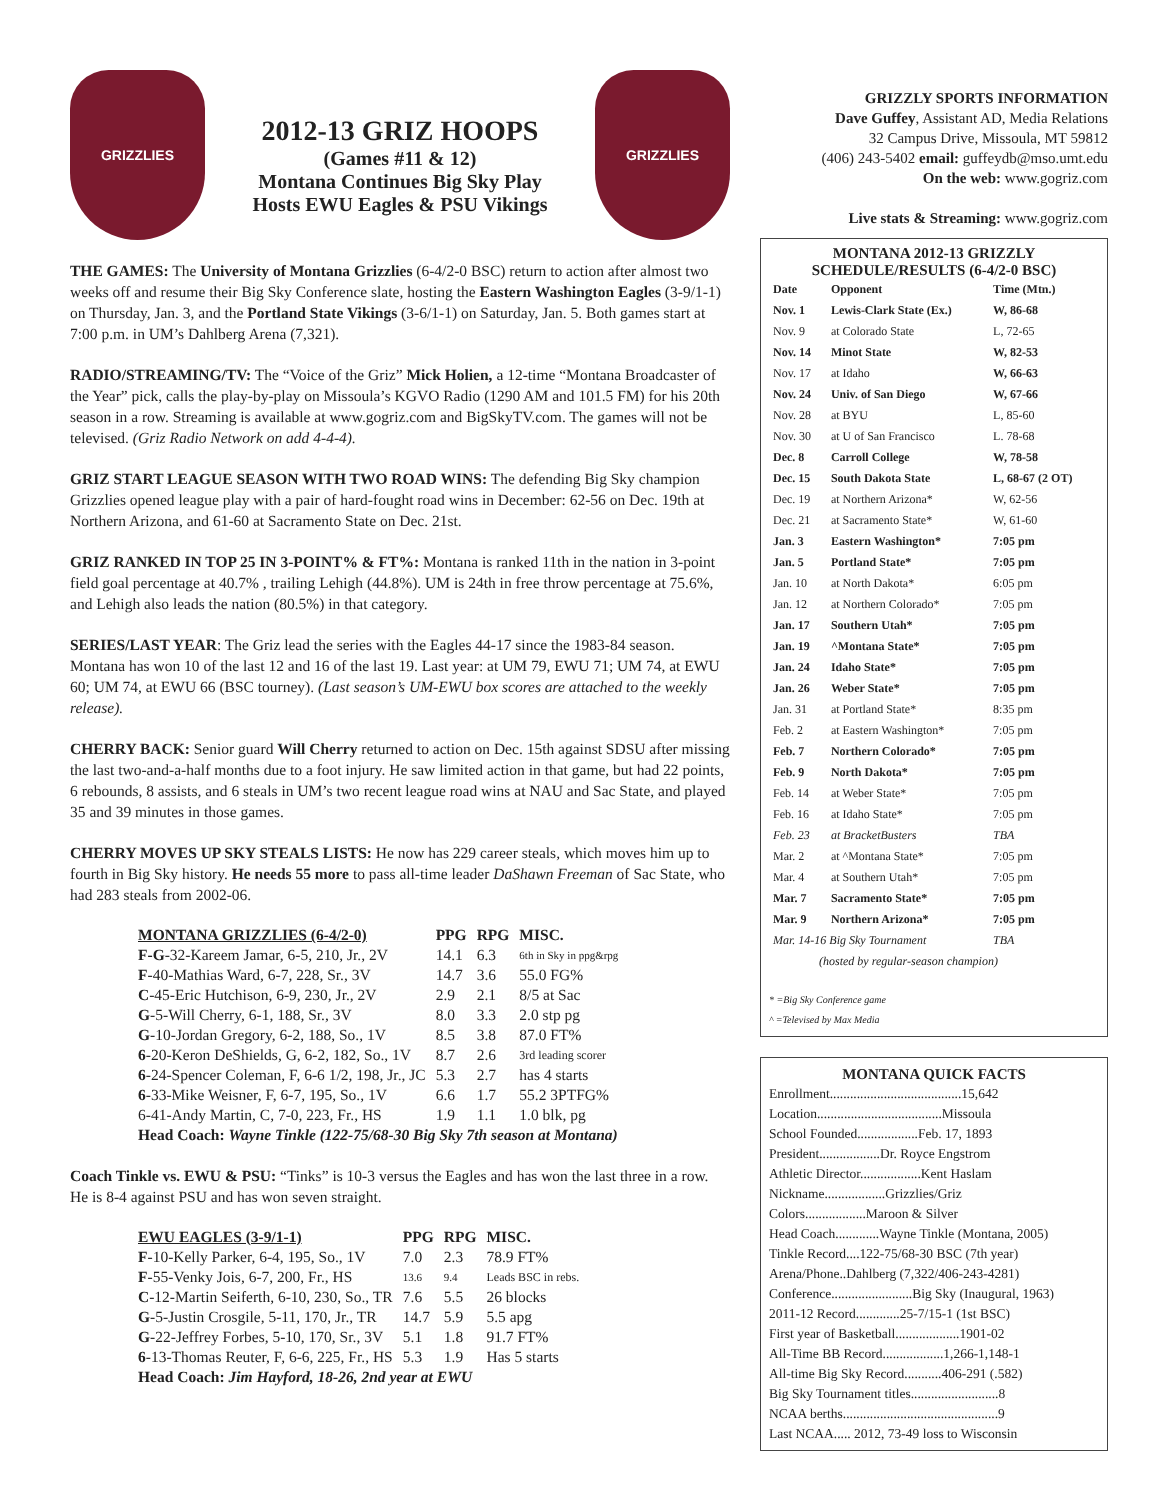GRIZZLIES
2012-13 GRIZ HOOPS
(Games #11 & 12)
Montana Continues Big Sky Play
Hosts EWU Eagles & PSU Vikings
GRIZZLIES
THE GAMES: The University of Montana Grizzlies (6-4/2-0 BSC) return to action after almost two weeks off and resume their Big Sky Conference slate, hosting the Eastern Washington Eagles (3-9/1-1) on Thursday, Jan. 3, and the Portland State Vikings (3-6/1-1) on Saturday, Jan. 5. Both games start at 7:00 p.m. in UM’s Dahlberg Arena (7,321).
RADIO/STREAMING/TV: The “Voice of the Griz” Mick Holien, a 12-time “Montana Broadcaster of the Year” pick, calls the play-by-play on Missoula’s KGVO Radio (1290 AM and 101.5 FM) for his 20th season in a row. Streaming is available at www.gogriz.com and BigSkyTV.com. The games will not be televised. (Griz Radio Network on add 4-4-4).
GRIZ START LEAGUE SEASON WITH TWO ROAD WINS: The defending Big Sky champion Grizzlies opened league play with a pair of hard-fought road wins in December: 62-56 on Dec. 19th at Northern Arizona, and 61-60 at Sacramento State on Dec. 21st.
GRIZ RANKED IN TOP 25 IN 3-POINT% & FT%: Montana is ranked 11th in the nation in 3-point field goal percentage at 40.7% , trailing Lehigh (44.8%). UM is 24th in free throw percentage at 75.6%, and Lehigh also leads the nation (80.5%) in that category.
SERIES/LAST YEAR: The Griz lead the series with the Eagles 44-17 since the 1983-84 season. Montana has won 10 of the last 12 and 16 of the last 19. Last year: at UM 79, EWU 71; UM 74, at EWU 60; UM 74, at EWU 66 (BSC tourney). (Last season’s UM-EWU box scores are attached to the weekly release).
CHERRY BACK: Senior guard Will Cherry returned to action on Dec. 15th against SDSU after missing the last two-and-a-half months due to a foot injury. He saw limited action in that game, but had 22 points, 6 rebounds, 8 assists, and 6 steals in UM’s two recent league road wins at NAU and Sac State, and played 35 and 39 minutes in those games.
CHERRY MOVES UP SKY STEALS LISTS: He now has 229 career steals, which moves him up to fourth in Big Sky history. He needs 55 more to pass all-time leader DaShawn Freeman of Sac State, who had 283 steals from 2002-06.
| MONTANA GRIZZLIES (6-4/2-0) | PPG | RPG | MISC. |
| --- | --- | --- | --- |
| F-G -32-Kareem Jamar, 6-5, 210, Jr., 2V | 14.1 | 6.3 | 6th in Sky in ppg&rpg |
| F -40-Mathias Ward, 6-7, 228, Sr., 3V | 14.7 | 3.6 | 55.0 FG% |
| C -45-Eric Hutchison, 6-9, 230, Jr., 2V | 2.9 | 2.1 | 8/5 at Sac |
| G -5-Will Cherry, 6-1, 188, Sr., 3V | 8.0 | 3.3 | 2.0 stp pg |
| G -10-Jordan Gregory, 6-2, 188, So., 1V | 8.5 | 3.8 | 87.0 FT% |
| 6 -20-Keron DeShields, G, 6-2, 182, So., 1V | 8.7 | 2.6 | 3rd leading scorer |
| 6 -24-Spencer Coleman, F, 6-6 1/2, 198, Jr., JC | 5.3 | 2.7 | has 4 starts |
| 6 -33-Mike Weisner, F, 6-7, 195, So., 1V | 6.6 | 1.7 | 55.2 3PTFG% |
| 6-41-Andy Martin, C, 7-0, 223, Fr., HS | 1.9 | 1.1 | 1.0 blk, pg |
| Head Coach: Wayne Tinkle (122-75/68-30 Big Sky 7th season at Montana) | | | |
Coach Tinkle vs. EWU & PSU: “Tinks” is 10-3 versus the Eagles and has won the last three in a row. He is 8-4 against PSU and has won seven straight.
| EWU EAGLES (3-9/1-1) | PPG | RPG | MISC. |
| --- | --- | --- | --- |
| F -10-Kelly Parker, 6-4, 195, So., 1V | 7.0 | 2.3 | 78.9 FT% |
| F -55-Venky Jois, 6-7, 200, Fr., HS | 13.6 | 9.4 | Leads BSC in rebs. |
| C -12-Martin Seiferth, 6-10, 230, So., TR | 7.6 | 5.5 | 26 blocks |
| G -5-Justin Crosgile, 5-11, 170, Jr., TR | 14.7 | 5.9 | 5.5 apg |
| G -22-Jeffrey Forbes, 5-10, 170, Sr., 3V | 5.1 | 1.8 | 91.7 FT% |
| 6 -13-Thomas Reuter, F, 6-6, 225, Fr., HS | 5.3 | 1.9 | Has 5 starts |
| Head Coach: Jim Hayford, 18-26, 2nd year at EWU | | | |
GRIZZLY SPORTS INFORMATION
Dave Guffey, Assistant AD, Media Relations
32 Campus Drive, Missoula, MT 59812
(406) 243-5402 email: guffeydb@mso.umt.edu
On the web: www.gogriz.com
Live stats & Streaming: www.gogriz.com
MONTANA 2012-13 GRIZZLY SCHEDULE/RESULTS (6-4/2-0 BSC)
| Date | Opponent | Time (Mtn.) |
| --- | --- | --- |
| Nov. 1 | Lewis-Clark State (Ex.) | W, 86-68 |
| Nov. 9 | at Colorado State | L, 72-65 |
| Nov. 14 | Minot State | W, 82-53 |
| Nov. 17 | at Idaho | W, 66-63 |
| Nov. 24 | Univ. of San Diego | W, 67-66 |
| Nov. 28 | at BYU | L, 85-60 |
| Nov. 30 | at U of San Francisco | L. 78-68 |
| Dec. 8 | Carroll College | W, 78-58 |
| Dec. 15 | South Dakota State | L, 68-67 (2 OT) |
| Dec. 19 | at Northern Arizona* | W, 62-56 |
| Dec. 21 | at Sacramento State* | W, 61-60 |
| Jan. 3 | Eastern Washington* | 7:05 pm |
| Jan. 5 | Portland State* | 7:05 pm |
| Jan. 10 | at North Dakota* | 6:05 pm |
| Jan. 12 | at Northern Colorado* | 7:05 pm |
| Jan. 17 | Southern Utah* | 7:05 pm |
| Jan. 19 | ^Montana State* | 7:05 pm |
| Jan. 24 | Idaho State* | 7:05 pm |
| Jan. 26 | Weber State* | 7:05 pm |
| Jan. 31 | at Portland State* | 8:35 pm |
| Feb. 2 | at Eastern Washington* | 7:05 pm |
| Feb. 7 | Northern Colorado* | 7:05 pm |
| Feb. 9 | North Dakota* | 7:05 pm |
| Feb. 14 | at Weber State* | 7:05 pm |
| Feb. 16 | at Idaho State* | 7:05 pm |
| Feb. 23 | at BracketBusters | TBA |
| Mar. 2 | at ^Montana State* | 7:05 pm |
| Mar. 4 | at Southern Utah* | 7:05 pm |
| Mar. 7 | Sacramento State* | 7:05 pm |
| Mar. 9 | Northern Arizona* | 7:05 pm |
| Mar. 14-16 Big Sky Tournament | | TBA |
| (hosted by regular-season champion) | | |
* =Big Sky Conference game
^ =Televised by Max Media
MONTANA QUICK FACTS
Enrollment.......................................15,642
Location.....................................Missoula
School Founded..................Feb. 17, 1893
President..................Dr. Royce Engstrom
Athletic Director..................Kent Haslam
Nickname..................Grizzlies/Griz
Colors..................Maroon & Silver
Head Coach.............Wayne Tinkle (Montana, 2005)
Tinkle Record....122-75/68-30 BSC (7th year)
Arena/Phone..Dahlberg (7,322/406-243-4281)
Conference........................Big Sky (Inaugural, 1963)
2011-12 Record.............25-7/15-1 (1st BSC)
First year of Basketball...................1901-02
All-Time BB Record..................1,266-1,148-1
All-time Big Sky Record...........406-291 (.582)
Big Sky Tournament titles..........................8
NCAA berths..............................................9
Last NCAA..... 2012, 73-49 loss to Wisconsin